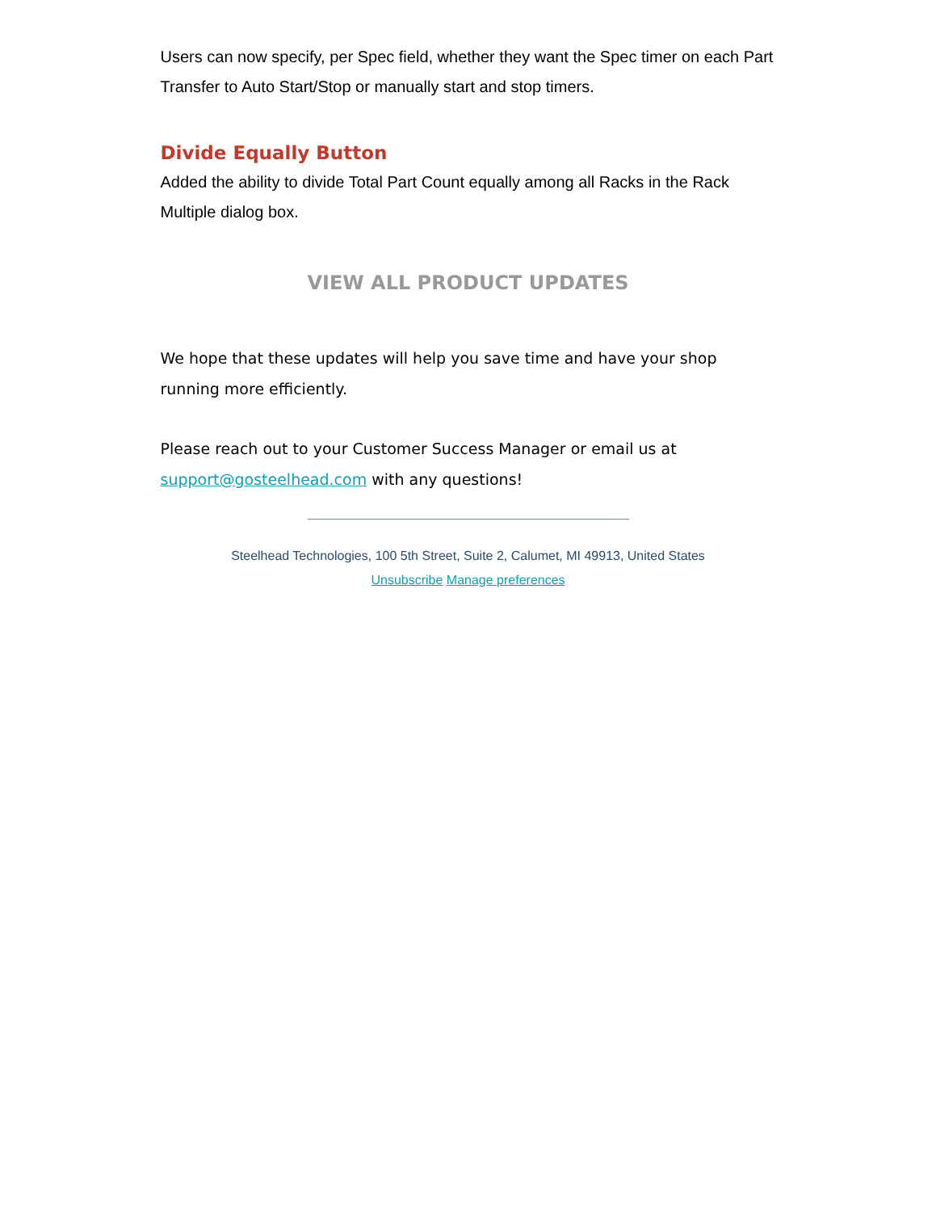Users can now specify, per Spec field, whether they want the Spec timer on each Part Transfer to Auto Start/Stop or manually start and stop timers.
Divide Equally Button
Added the ability to divide Total Part Count equally among all Racks in the Rack Multiple dialog box.
VIEW ALL PRODUCT UPDATES
We hope that these updates will help you save time and have your shop running more efficiently.
Please reach out to your Customer Success Manager or email us at support@gosteelhead.com with any questions!
Steelhead Technologies, 100 5th Street, Suite 2, Calumet, MI 49913, United States
Unsubscribe Manage preferences